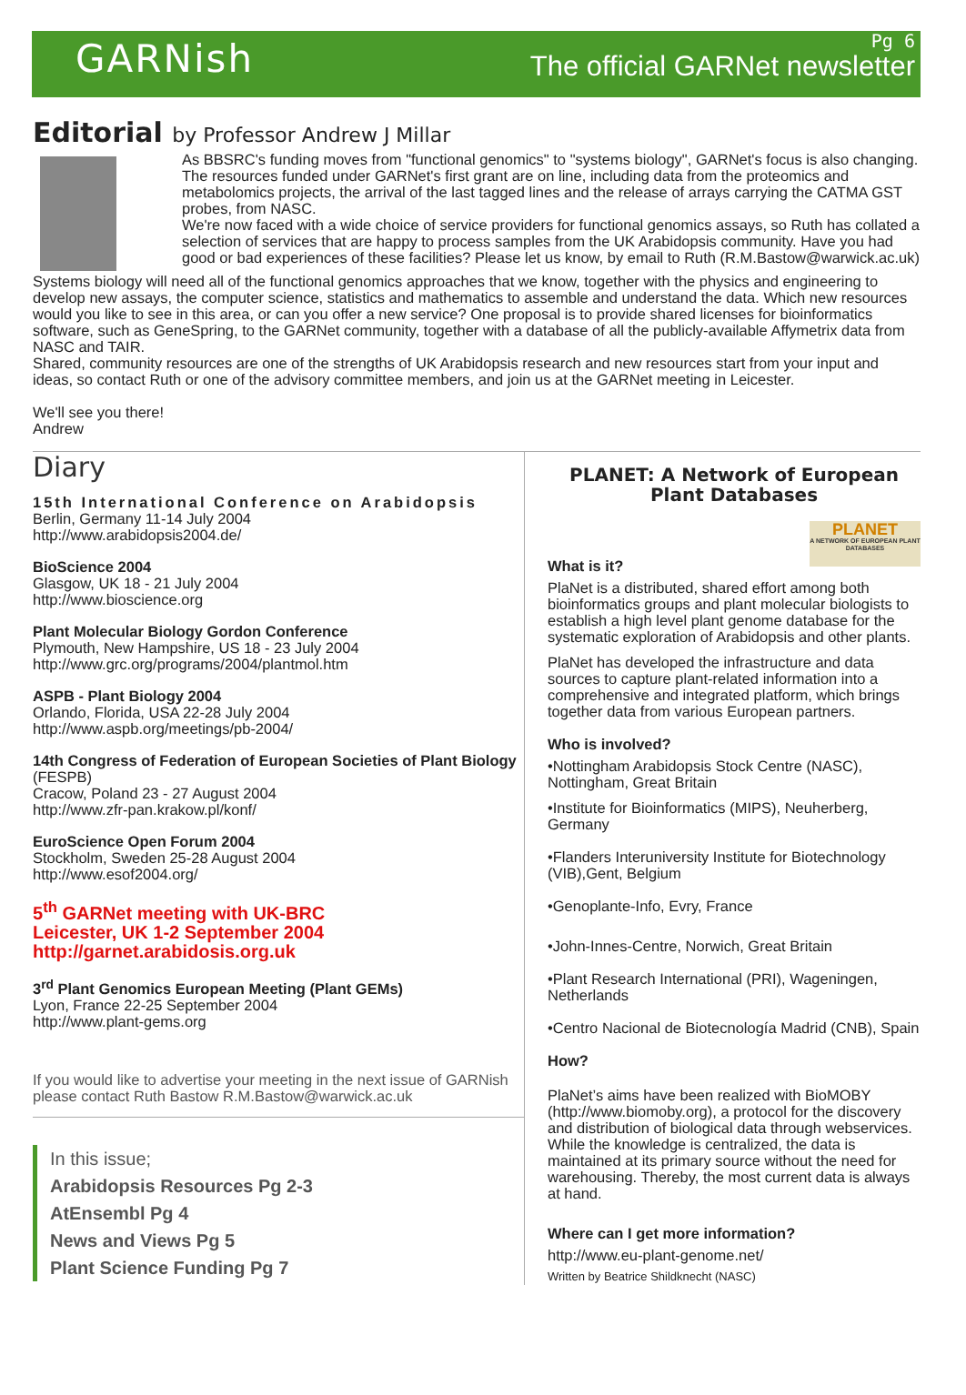GARNish
Pg 6
The official GARNet newsletter
Editorial by Professor Andrew J Millar
As BBSRC's funding moves from "functional genomics" to "systems biology", GARNet's focus is also changing. The resources funded under GARNet's first grant are on line, including data from the proteomics and metabolomics projects, the arrival of the last tagged lines and the release of arrays carrying the CATMA GST probes, from NASC.
We're now faced with a wide choice of service providers for functional genomics assays, so Ruth has collated a selection of services that are happy to process samples from the UK Arabidopsis community. Have you had good or bad experiences of these facilities? Please let us know, by email to Ruth (R.M.Bastow@warwick.ac.uk)
Systems biology will need all of the functional genomics approaches that we know, together with the physics and engineering to develop new assays, the computer science, statistics and mathematics to assemble and understand the data. Which new resources would you like to see in this area, or can you offer a new service? One proposal is to provide shared licenses for bioinformatics software, such as GeneSpring, to the GARNet community, together with a database of all the publicly-available Affymetrix data from NASC and TAIR.
Shared, community resources are one of the strengths of UK Arabidopsis research and new resources start from your input and ideas, so contact Ruth or one of the advisory committee members, and join us at the GARNet meeting in Leicester.
We'll see you there!
Andrew
Diary
15th International Conference on Arabidopsis
Berlin, Germany 11-14 July 2004
http://www.arabidopsis2004.de/
BioScience 2004
Glasgow, UK 18 - 21 July 2004
http://www.bioscience.org
Plant Molecular Biology Gordon Conference
Plymouth, New Hampshire, US 18 - 23 July 2004
http://www.grc.org/programs/2004/plantmol.htm
ASPB - Plant Biology 2004
Orlando, Florida, USA 22-28 July 2004
http://www.aspb.org/meetings/pb-2004/
14th Congress of Federation of European Societies of Plant Biology (FESPB)
Cracow, Poland 23 - 27 August 2004
http://www.zfr-pan.krakow.pl/konf/
EuroScience Open Forum 2004
Stockholm, Sweden 25-28 August 2004
http://www.esof2004.org/
5<sup>th</sup> GARNet meeting with UK-BRC
Leicester, UK 1-2 September 2004
http://garnet.arabidosis.org.uk
3<sup>rd</sup> Plant Genomics European Meeting (Plant GEMs)
Lyon, France 22-25 September 2004
http://www.plant-gems.org
If you would like to advertise your meeting in the next issue of GARNish please contact Ruth Bastow R.M.Bastow@warwick.ac.uk
In this issue;
Arabidopsis Resources Pg 2-3
AtEnsembl Pg 4
News and Views Pg 5
Plant Science Funding Pg 7
PLANET: A Network of European Plant Databases
PLANET
A NETWORK OF EUROPEAN PLANT DATABASES
What is it?
PlaNet is a distributed, shared effort among both bioinformatics groups and plant molecular biologists to establish a high level plant genome database for the systematic exploration of Arabidopsis and other plants.
PlaNet has developed the infrastructure and data sources to capture plant-related information into a comprehensive and integrated platform, which brings together data from various European partners.
Who is involved?
•Nottingham Arabidopsis Stock Centre (NASC), Nottingham, Great Britain
•Institute for Bioinformatics (MIPS), Neuherberg, Germany
•Flanders Interuniversity Institute for Biotechnology (VIB),Gent, Belgium
•Genoplante-Info, Evry, France
•John-Innes-Centre, Norwich, Great Britain
•Plant Research International (PRI), Wageningen, Netherlands
•Centro Nacional de Biotecnología Madrid (CNB), Spain
How?
PlaNet’s aims have been realized with BioMOBY (http://www.biomoby.org), a protocol for the discovery and distribution of biological data through webservices. While the knowledge is centralized, the data is maintained at its primary source without the need for warehousing. Thereby, the most current data is always at hand.
Where can I get more information?
http://www.eu-plant-genome.net/
Written by Beatrice Shildknecht (NASC)